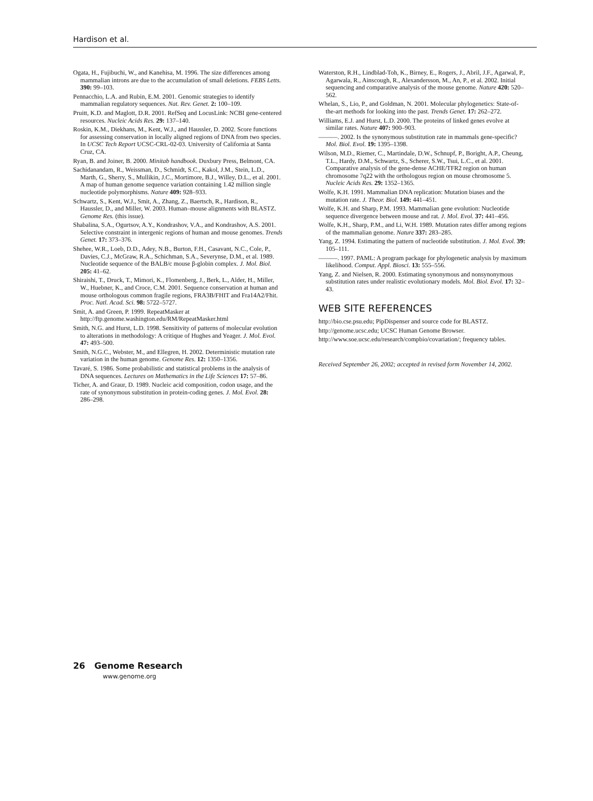Hardison et al.
Ogata, H., Fujibuchi, W., and Kanehisa, M. 1996. The size differences among mammalian introns are due to the accumulation of small deletions. FEBS Letts. 390: 99–103.
Pennacchio, L.A. and Rubin, E.M. 2001. Genomic strategies to identify mammalian regulatory sequences. Nat. Rev. Genet. 2: 100–109.
Pruitt, K.D. and Maglott, D.R. 2001. RefSeq and LocusLink: NCBI gene-centered resources. Nucleic Acids Res. 29: 137–140.
Roskin, K.M., Diekhans, M., Kent, W.J., and Haussler, D. 2002. Score functions for assessing conservation in locally aligned regions of DNA from two species. In UCSC Tech Report UCSC-CRL-02-03. University of California at Santa Cruz, CA.
Ryan, B. and Joiner, B. 2000. Minitab handbook. Duxbury Press, Belmont, CA.
Sachidanandam, R., Weissman, D., Schmidt, S.C., Kakol, J.M., Stein, L.D., Marth, G., Sherry, S., Mullikin, J.C., Mortimore, B.J., Willey, D.L., et al. 2001. A map of human genome sequence variation containing 1.42 million single nucleotide polymorphisms. Nature 409: 928–933.
Schwartz, S., Kent, W.J., Smit, A., Zhang, Z., Baertsch, R., Hardison, R., Haussler, D., and Miller, W. 2003. Human–mouse alignments with BLASTZ. Genome Res. (this issue).
Shabalina, S.A., Ogurtsov, A.Y., Kondrashov, V.A., and Kondrashov, A.S. 2001. Selective constraint in intergenic regions of human and mouse genomes. Trends Genet. 17: 373–376.
Shehee, W.R., Loeb, D.D., Adey, N.B., Burton, F.H., Casavant, N.C., Cole, P., Davies, C.J., McGraw, R.A., Schichman, S.A., Severynse, D.M., et al. 1989. Nucleotide sequence of the BALB/c mouse β-globin complex. J. Mol. Biol. 205: 41–62.
Shiraishi, T., Druck, T., Mimori, K., Flomenberg, J., Berk, L., Alder, H., Miller, W., Huebner, K., and Croce, C.M. 2001. Sequence conservation at human and mouse orthologous common fragile regions, FRA3B/FHIT and Fra14A2/Fhit. Proc. Natl. Acad. Sci. 98: 5722–5727.
Smit, A. and Green, P. 1999. RepeatMasker at http://ftp.genome.washington.edu/RM/RepeatMasker.html
Smith, N.G. and Hurst, L.D. 1998. Sensitivity of patterns of molecular evolution to alterations in methodology: A critique of Hughes and Yeager. J. Mol. Evol. 47: 493–500.
Smith, N.G.C., Webster, M., and Ellegren, H. 2002. Deterministic mutation rate variation in the human genome. Genome Res. 12: 1350–1356.
Tavaré, S. 1986. Some probabilistic and statistical problems in the analysis of DNA sequences. Lectures on Mathematics in the Life Sciences 17: 57–86.
Ticher, A. and Graur, D. 1989. Nucleic acid composition, codon usage, and the rate of synonymous substitution in protein-coding genes. J. Mol. Evol. 28: 286–298.
Waterston, R.H., Lindblad-Toh, K., Birney, E., Rogers, J., Abril, J.F., Agarwal, P., Agarwala, R., Ainscough, R., Alexandersson, M., An, P., et al. 2002. Initial sequencing and comparative analysis of the mouse genome. Nature 420: 520–562.
Whelan, S., Lio, P., and Goldman, N. 2001. Molecular phylogenetics: State-of-the-art methods for looking into the past. Trends Genet. 17: 262–272.
Williams, E.J. and Hurst, L.D. 2000. The proteins of linked genes evolve at similar rates. Nature 407: 900–903.
———. 2002. Is the synonymous substitution rate in mammals gene-specific? Mol. Biol. Evol. 19: 1395–1398.
Wilson, M.D., Riemer, C., Martindale, D.W., Schnupf, P., Boright, A.P., Cheung, T.L., Hardy, D.M., Schwartz, S., Scherer, S.W., Tsui, L.C., et al. 2001. Comparative analysis of the gene-dense ACHE/TFR2 region on human chromosome 7q22 with the orthologous region on mouse chromosome 5. Nucleic Acids Res. 29: 1352–1365.
Wolfe, K.H. 1991. Mammalian DNA replication: Mutation biases and the mutation rate. J. Theor. Biol. 149: 441–451.
Wolfe, K.H. and Sharp, P.M. 1993. Mammalian gene evolution: Nucleotide sequence divergence between mouse and rat. J. Mol. Evol. 37: 441–456.
Wolfe, K.H., Sharp, P.M., and Li, W.H. 1989. Mutation rates differ among regions of the mammalian genome. Nature 337: 283–285.
Yang, Z. 1994. Estimating the pattern of nucleotide substitution. J. Mol. Evol. 39: 105–111.
———. 1997. PAML: A program package for phylogenetic analysis by maximum likelihood. Comput. Appl. Biosci. 13: 555–556.
Yang, Z. and Nielsen, R. 2000. Estimating synonymous and nonsynonymous substitution rates under realistic evolutionary models. Mol. Biol. Evol. 17: 32–43.
WEB SITE REFERENCES
http://bio.cse.psu.edu; PipDispenser and source code for BLASTZ.
http://genome.ucsc.edu; UCSC Human Genome Browser.
http://www.soe.ucsc.edu/research/compbio/covariation/; frequency tables.
Received September 26, 2002; accepted in revised form November 14, 2002.
26 Genome Research
www.genome.org